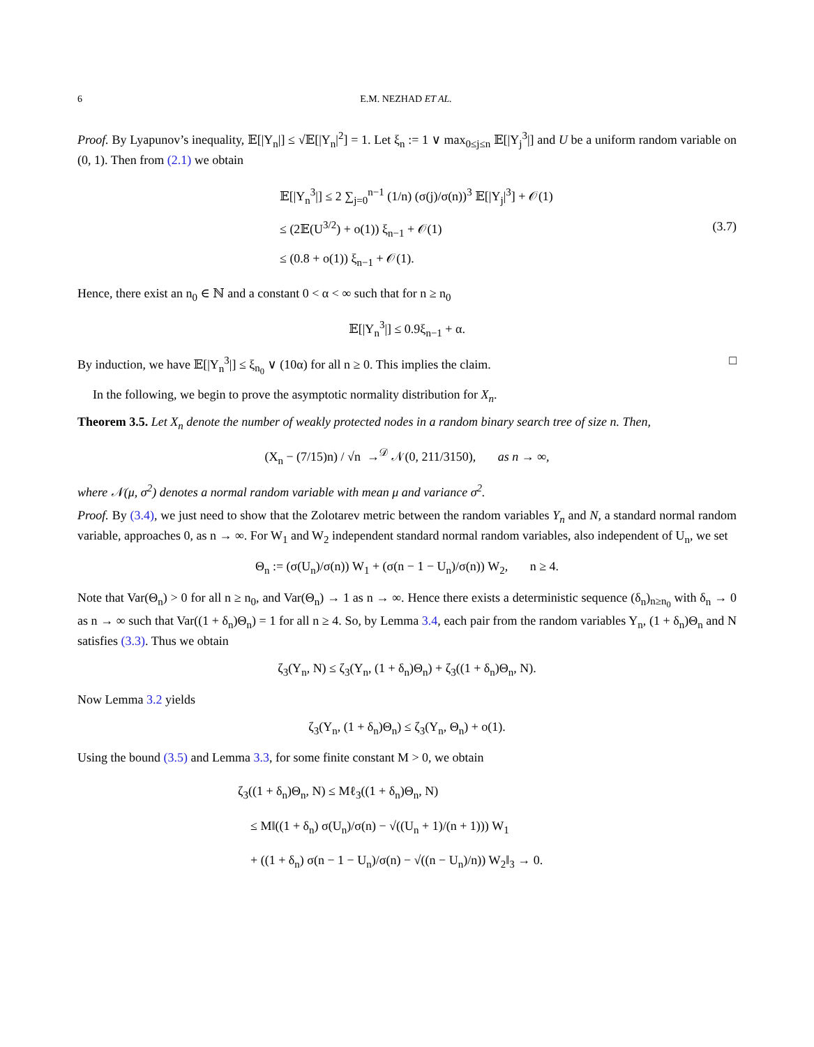6 E.M. NEZHAD ET AL.
Proof. By Lyapunov’s inequality, 𝔼[|Y<sub>n</sub>|] ≤ √𝔼[|Y<sub>n</sub>|<sup>2</sup>] = 1. Let ξ<sub>n</sub> := 1 ∨ max<sub>0≤j≤n</sub> 𝔼[|Y<sub>j</sub><sup>3</sup>|] and U be a uniform random variable on (0, 1). Then from (2.1) we obtain
𝔼[|Y<sub>n</sub><sup>3</sup>|] ≤ 2 ∑<sub>j=0</sub><sup>n−1</sup> (1/n) (σ(j)/σ(n))<sup>3</sup> 𝔼[|Y<sub>j</sub>|<sup>3</sup>] + 𝒪(1)
≤ (2𝔼(U<sup>3/2</sup>) + o(1)) ξ<sub>n−1</sub> + 𝒪(1)
≤ (0.8 + o(1)) ξ<sub>n−1</sub> + 𝒪(1).
(3.7)
Hence, there exist an n<sub>0</sub> ∈ ℕ and a constant 0 < α < ∞ such that for n ≥ n<sub>0</sub>
𝔼[|Y<sub>n</sub><sup>3</sup>|] ≤ 0.9ξ<sub>n−1</sub> + α.
By induction, we have 𝔼[|Y<sub>n</sub><sup>3</sup>|] ≤ ξ<sub>n<sub>0</sub></sub> ∨ (10α) for all n ≥ 0. This implies the claim. □
In the following, we begin to prove the asymptotic normality distribution for X<sub>n</sub>.
Theorem 3.5. Let X<sub>n</sub> denote the number of weakly protected nodes in a random binary search tree of size n. Then,
(X<sub>n</sub> − (7/15)n) / √n →<sup>𝒟</sup> 𝒩(0, 211/3150), as n → ∞,
where 𝒩(μ, σ<sup>2</sup>) denotes a normal random variable with mean μ and variance σ<sup>2</sup>.
Proof. By (3.4), we just need to show that the Zolotarev metric between the random variables Y<sub>n</sub> and N, a standard normal random variable, approaches 0, as n → ∞. For W<sub>1</sub> and W<sub>2</sub> independent standard normal random variables, also independent of U<sub>n</sub>, we set
Θ<sub>n</sub> := (σ(U<sub>n</sub>)/σ(n)) W<sub>1</sub> + (σ(n − 1 − U<sub>n</sub>)/σ(n)) W<sub>2</sub>, n ≥ 4.
Note that Var(Θ<sub>n</sub>) > 0 for all n ≥ n<sub>0</sub>, and Var(Θ<sub>n</sub>) → 1 as n → ∞. Hence there exists a deterministic sequence (δ<sub>n</sub>)<sub>n≥n<sub>0</sub></sub> with δ<sub>n</sub> → 0 as n → ∞ such that Var((1 + δ<sub>n</sub>)Θ<sub>n</sub>) = 1 for all n ≥ 4. So, by Lemma 3.4, each pair from the random variables Y<sub>n</sub>, (1 + δ<sub>n</sub>)Θ<sub>n</sub> and N satisfies (3.3). Thus we obtain
ζ<sub>3</sub>(Y<sub>n</sub>, N) ≤ ζ<sub>3</sub>(Y<sub>n</sub>, (1 + δ<sub>n</sub>)Θ<sub>n</sub>) + ζ<sub>3</sub>((1 + δ<sub>n</sub>)Θ<sub>n</sub>, N).
Now Lemma 3.2 yields
ζ<sub>3</sub>(Y<sub>n</sub>, (1 + δ<sub>n</sub>)Θ<sub>n</sub>) ≤ ζ<sub>3</sub>(Y<sub>n</sub>, Θ<sub>n</sub>) + o(1).
Using the bound (3.5) and Lemma 3.3, for some finite constant M > 0, we obtain
ζ<sub>3</sub>((1 + δ<sub>n</sub>)Θ<sub>n</sub>, N) ≤ Mℓ<sub>3</sub>((1 + δ<sub>n</sub>)Θ<sub>n</sub>, N)
≤ M‖((1 + δ<sub>n</sub>) σ(U<sub>n</sub>)/σ(n) − √((U<sub>n</sub> + 1)/(n + 1))) W<sub>1</sub>
+ ((1 + δ<sub>n</sub>) σ(n − 1 − U<sub>n</sub>)/σ(n) − √((n − U<sub>n</sub>)/n)) W<sub>2</sub>‖<sub>3</sub> → 0.